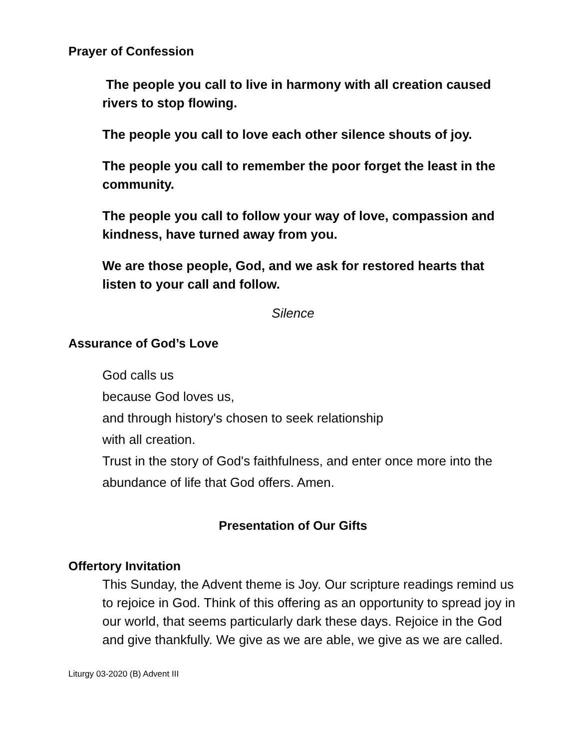Prayer of Confession
The people you call to live in harmony with all creation caused rivers to stop flowing.
The people you call to love each other silence shouts of joy.
The people you call to remember the poor forget the least in the community.
The people you call to follow your way of love, compassion and kindness, have turned away from you.
We are those people, God, and we ask for restored hearts that listen to your call and follow.
Silence
Assurance of God’s Love
God calls us
because God loves us,
and through history's chosen to seek relationship
with all creation.
Trust in the story of God's faithfulness, and enter once more into the abundance of life that God offers. Amen.
Presentation of Our Gifts
Offertory Invitation
This Sunday, the Advent theme is Joy. Our scripture readings remind us to rejoice in God. Think of this offering as an opportunity to spread joy in our world, that seems particularly dark these days. Rejoice in the God and give thankfully. We give as we are able, we give as we are called.
Liturgy 03-2020 (B) Advent III